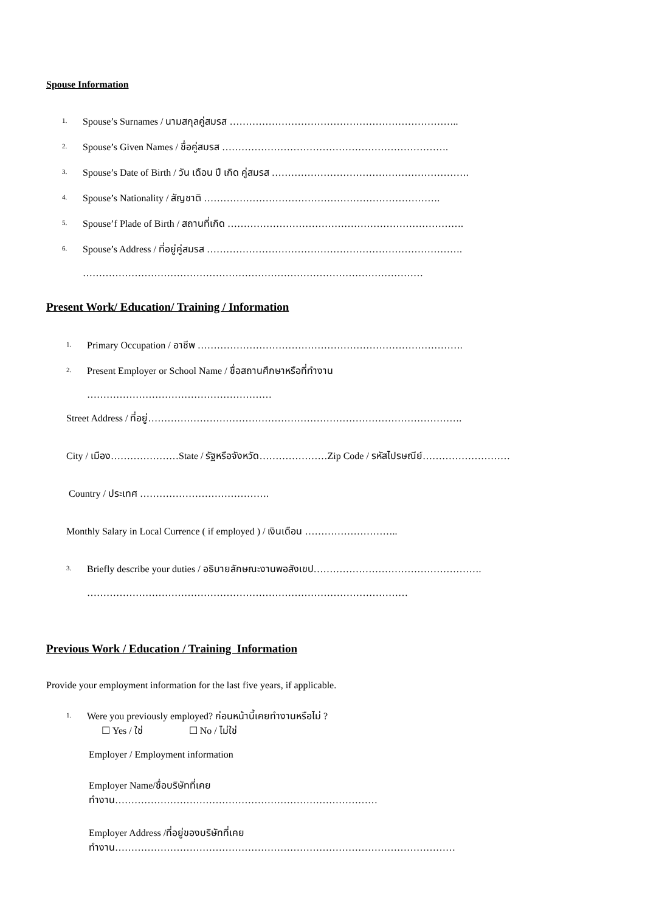Spouse Information
1. Spouse’s Surnames / นามสกุลคู่สมรส ……………………………………………………………..
2. Spouse’s Given Names / ชื่อคู่สมรส …………………………………………………………….
3. Spouse’s Date of Birth / วัน เดือน ปี เกิด คู่สมรส …………………………………………………….
4. Spouse’s Nationality / สัญชาติ ……………………………………………………………….
5. Spouse’f Plade of Birth / สถานที่เกิด ……………………………………………………………….
6. Spouse’s Address / ที่อยู่คู่สมรส …………………………………………………………………….
……………………………………………………………………………………………
Present Work/ Education/ Training / Information
1. Primary Occupation / อาชีพ ……………………………………………………………………….
2. Present Employer or School Name / ชื่อสถานศึกษาหรือที่ทำงาน
…………………………………………………
Street Address / ที่อยู่…………………………………………………………………………………….
City / เมือง…………………State / รัฐหรือจังหวัด…………………Zip Code / รหัสไปรษณีย์………………………
Country / ประเทศ ………………………………….
Monthly Salary in Local Currence ( if employed ) / เงินเดือน ………………………..
3. Briefly describe your duties / อธิบายลักษณะงานพอสังเขป…………………………………………….
………………………………………………………………………………………
Previous Work / Education / Training Information
Provide your employment information for the last five years, if applicable.
1. Were you previously employed? ก่อนหน้านี้เคยทำงานหรือไม่ ?
☐ Yes / ใช่ ☐ No / ไม่ใช่
Employer / Employment information
Employer Name/ชื่อบริษัทที่เคย
ทำงาน………………………………………………………………………
Employer Address /ที่อยู่ของบริษัทที่เคย
ทำงาน……………………………………………………………………………………………